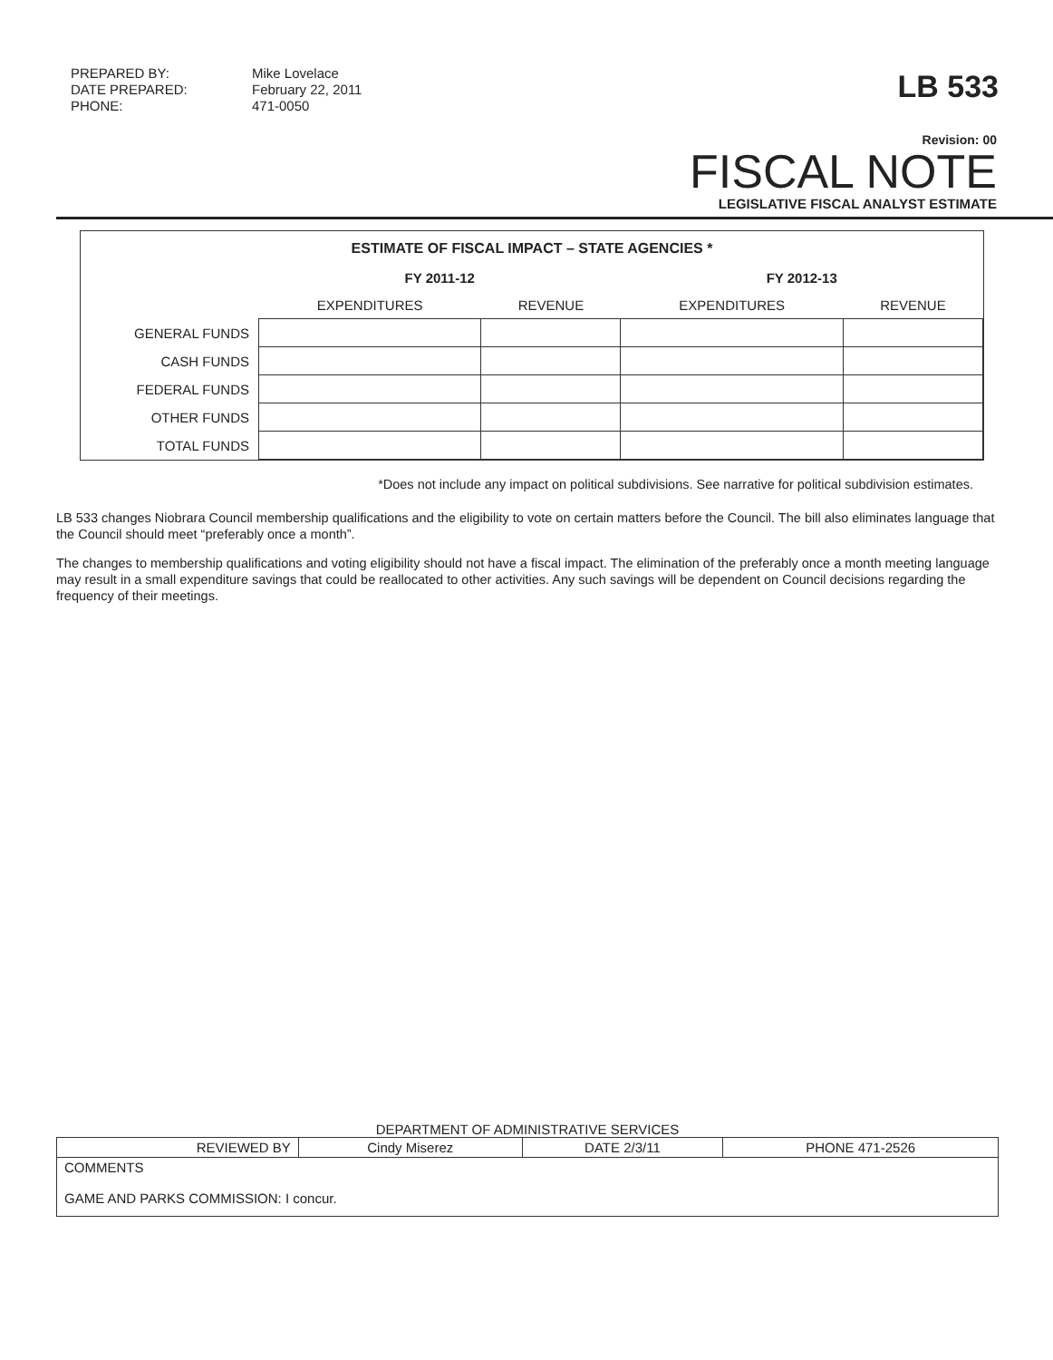PREPARED BY:
DATE PREPARED:
PHONE:
Mike Lovelace
February 22, 2011
471-0050
LB 533
Revision: 00
FISCAL NOTE
LEGISLATIVE FISCAL ANALYST ESTIMATE
ESTIMATE OF FISCAL IMPACT – STATE AGENCIES *
| | FY 2011-12 | | FY 2012-13 | |
| --- | --- | --- | --- | --- |
| | EXPENDITURES | REVENUE | EXPENDITURES | REVENUE |
| GENERAL FUNDS | | | | |
| CASH FUNDS | | | | |
| FEDERAL FUNDS | | | | |
| OTHER FUNDS | | | | |
| TOTAL FUNDS | | | | |
*Does not include any impact on political subdivisions. See narrative for political subdivision estimates.
LB 533 changes Niobrara Council membership qualifications and the eligibility to vote on certain matters before the Council. The bill also eliminates language that the Council should meet “preferably once a month”.
The changes to membership qualifications and voting eligibility should not have a fiscal impact. The elimination of the preferably once a month meeting language may result in a small expenditure savings that could be reallocated to other activities. Any such savings will be dependent on Council decisions regarding the frequency of their meetings.
DEPARTMENT OF ADMINISTRATIVE SERVICES
| REVIEWED BY | Cindy Miserez | DATE 2/3/11 | PHONE 471-2526 |
| COMMENTS GAME AND PARKS COMMISSION: I concur. | | | |